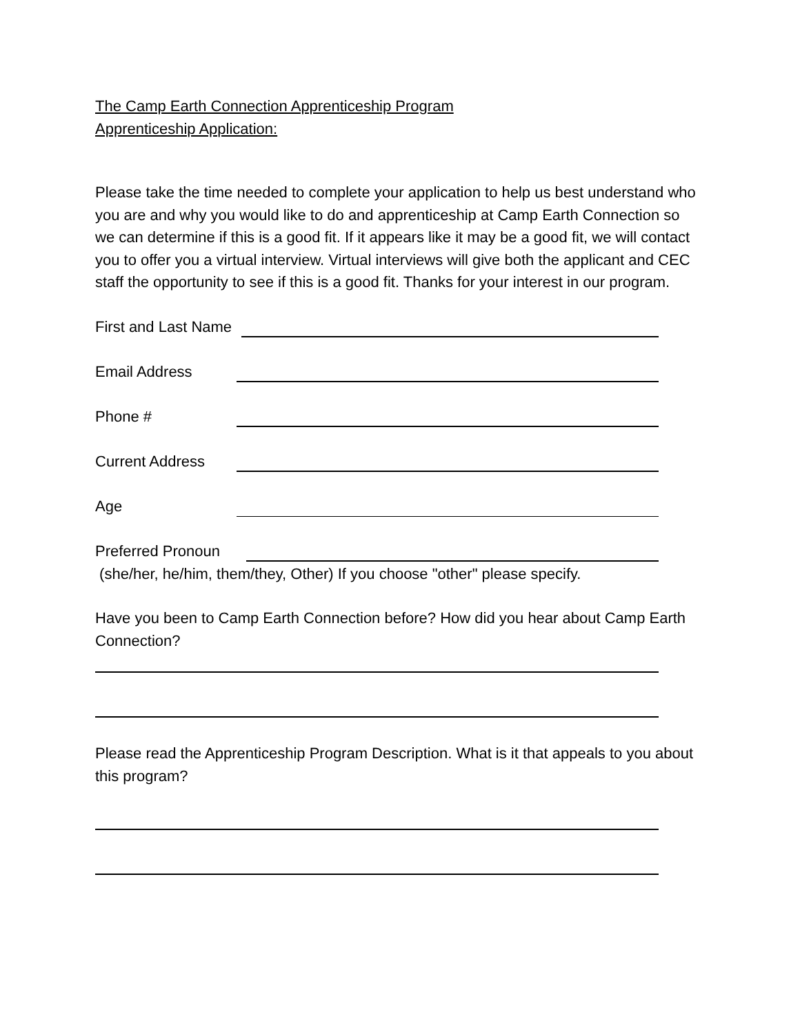The Camp Earth Connection Apprenticeship Program
Apprenticeship Application:
Please take the time needed to complete your application to help us best understand who you are and why you would like to do and apprenticeship at Camp Earth Connection so we can determine if this is a good fit. If it appears like it may be a good fit, we will contact you to offer you a virtual interview. Virtual interviews will give both the applicant and CEC staff the opportunity to see if this is a good fit. Thanks for your interest in our program.
First and Last Name
Email Address
Phone #
Current Address
Age
Preferred Pronoun
(she/her, he/him, them/they, Other) If you choose "other" please specify.
Have you been to Camp Earth Connection before? How did you hear about Camp Earth Connection?
Please read the Apprenticeship Program Description. What is it that appeals to you about this program?